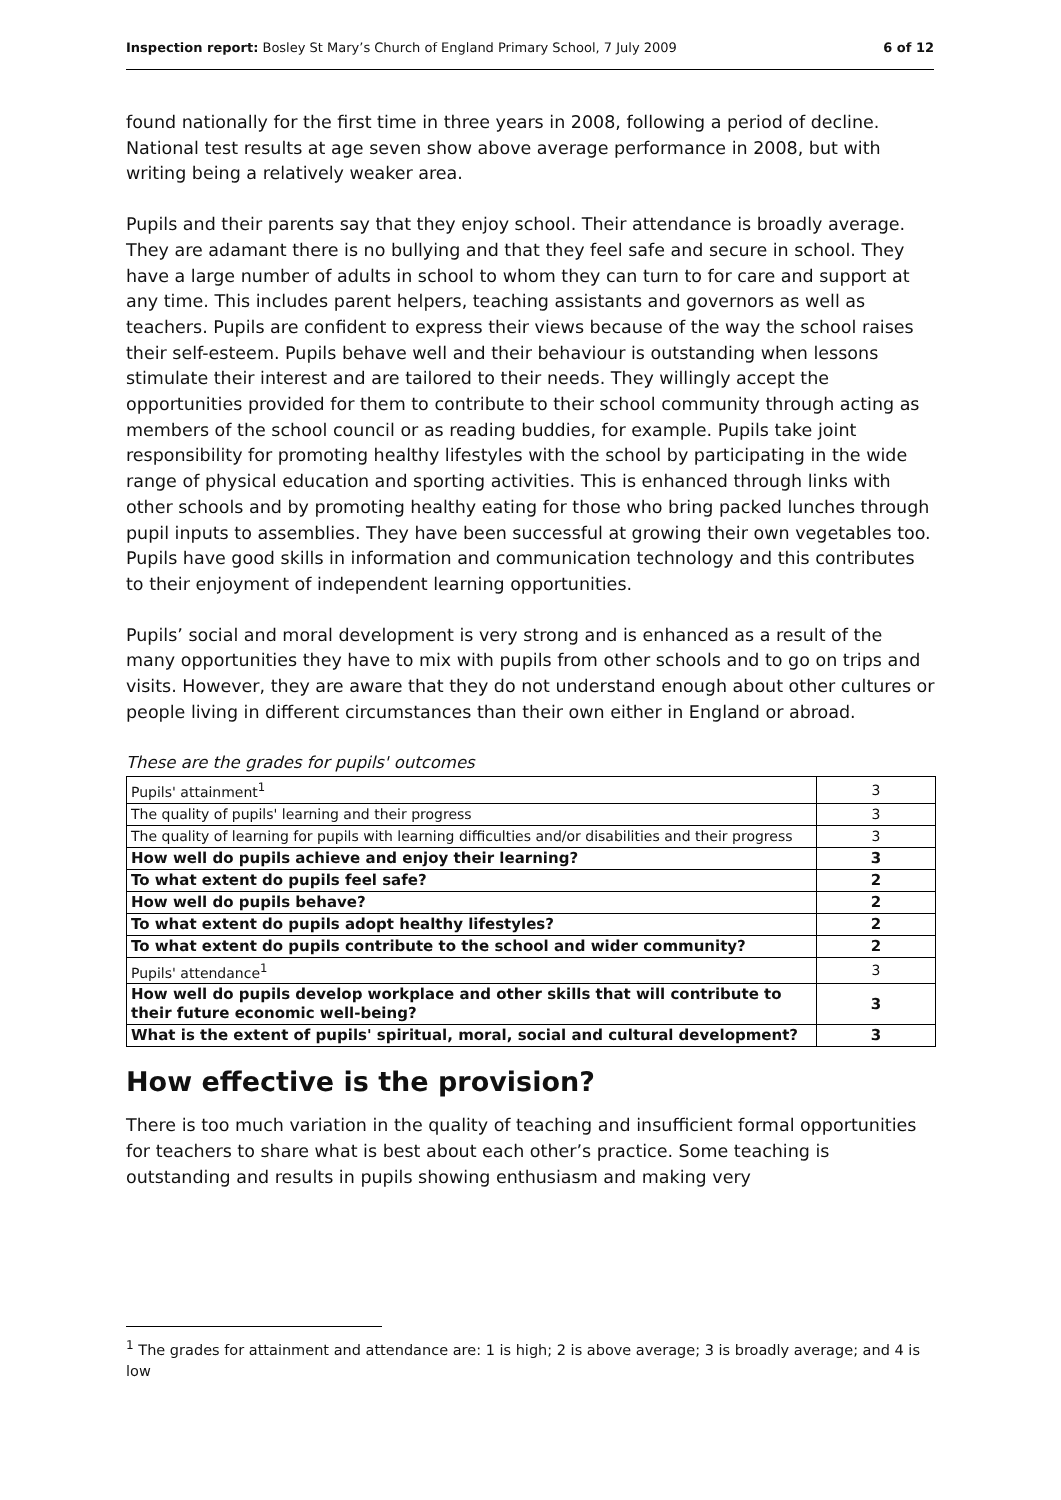Inspection report: Bosley St Mary’s Church of England Primary School, 7 July 2009 6 of 12
found nationally for the first time in three years in 2008, following a period of decline. National test results at age seven show above average performance in 2008, but with writing being a relatively weaker area.
Pupils and their parents say that they enjoy school. Their attendance is broadly average. They are adamant there is no bullying and that they feel safe and secure in school. They have a large number of adults in school to whom they can turn to for care and support at any time. This includes parent helpers, teaching assistants and governors as well as teachers. Pupils are confident to express their views because of the way the school raises their self-esteem. Pupils behave well and their behaviour is outstanding when lessons stimulate their interest and are tailored to their needs. They willingly accept the opportunities provided for them to contribute to their school community through acting as members of the school council or as reading buddies, for example. Pupils take joint responsibility for promoting healthy lifestyles with the school by participating in the wide range of physical education and sporting activities. This is enhanced through links with other schools and by promoting healthy eating for those who bring packed lunches through pupil inputs to assemblies. They have been successful at growing their own vegetables too. Pupils have good skills in information and communication technology and this contributes to their enjoyment of independent learning opportunities.
Pupils’ social and moral development is very strong and is enhanced as a result of the many opportunities they have to mix with pupils from other schools and to go on trips and visits. However, they are aware that they do not understand enough about other cultures or people living in different circumstances than their own either in England or abroad.
These are the grades for pupils' outcomes
| Pupils' attainment<sup>1</sup> | 3 |
| The quality of pupils' learning and their progress | 3 |
| The quality of learning for pupils with learning difficulties and/or disabilities and their progress | 3 |
| How well do pupils achieve and enjoy their learning? | 3 |
| To what extent do pupils feel safe? | 2 |
| How well do pupils behave? | 2 |
| To what extent do pupils adopt healthy lifestyles? | 2 |
| To what extent do pupils contribute to the school and wider community? | 2 |
| Pupils' attendance<sup>1</sup> | 3 |
| How well do pupils develop workplace and other skills that will contribute to their future economic well-being? | 3 |
| What is the extent of pupils' spiritual, moral, social and cultural development? | 3 |
How effective is the provision?
There is too much variation in the quality of teaching and insufficient formal opportunities for teachers to share what is best about each other’s practice. Some teaching is outstanding and results in pupils showing enthusiasm and making very
<sup>1</sup> The grades for attainment and attendance are: 1 is high; 2 is above average; 3 is broadly average; and 4 is low